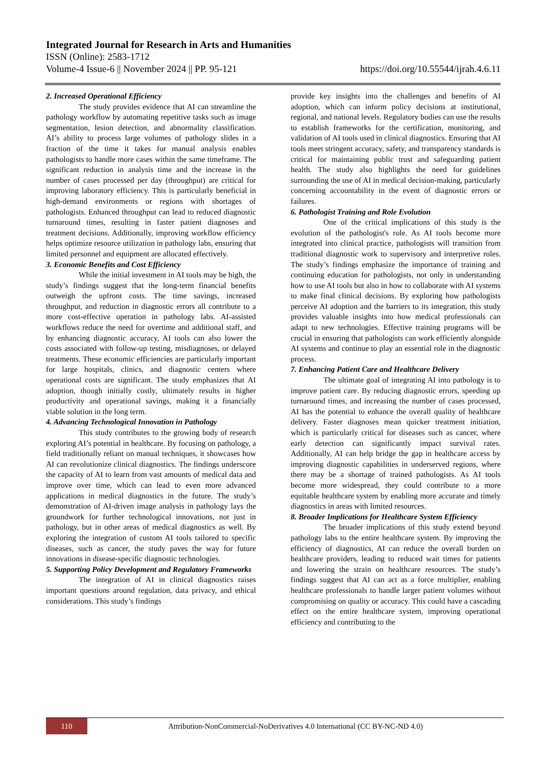Integrated Journal for Research in Arts and Humanities
ISSN (Online): 2583-1712
Volume-4 Issue-6 || November 2024 || PP. 95-121 https://doi.org/10.55544/ijrah.4.6.11
2. Increased Operational Efficiency
The study provides evidence that AI can streamline the pathology workflow by automating repetitive tasks such as image segmentation, lesion detection, and abnormality classification. AI’s ability to process large volumes of pathology slides in a fraction of the time it takes for manual analysis enables pathologists to handle more cases within the same timeframe. The significant reduction in analysis time and the increase in the number of cases processed per day (throughput) are critical for improving laboratory efficiency. This is particularly beneficial in high-demand environments or regions with shortages of pathologists. Enhanced throughput can lead to reduced diagnostic turnaround times, resulting in faster patient diagnoses and treatment decisions. Additionally, improving workflow efficiency helps optimize resource utilization in pathology labs, ensuring that limited personnel and equipment are allocated effectively.
3. Economic Benefits and Cost Efficiency
While the initial investment in AI tools may be high, the study’s findings suggest that the long-term financial benefits outweigh the upfront costs. The time savings, increased throughput, and reduction in diagnostic errors all contribute to a more cost-effective operation in pathology labs. AI-assisted workflows reduce the need for overtime and additional staff, and by enhancing diagnostic accuracy, AI tools can also lower the costs associated with follow-up testing, misdiagnoses, or delayed treatments. These economic efficiencies are particularly important for large hospitals, clinics, and diagnostic centers where operational costs are significant. The study emphasizes that AI adoption, though initially costly, ultimately results in higher productivity and operational savings, making it a financially viable solution in the long term.
4. Advancing Technological Innovation in Pathology
This study contributes to the growing body of research exploring AI’s potential in healthcare. By focusing on pathology, a field traditionally reliant on manual techniques, it showcases how AI can revolutionize clinical diagnostics. The findings underscore the capacity of AI to learn from vast amounts of medical data and improve over time, which can lead to even more advanced applications in medical diagnostics in the future. The study’s demonstration of AI-driven image analysis in pathology lays the groundwork for further technological innovations, not just in pathology, but in other areas of medical diagnostics as well. By exploring the integration of custom AI tools tailored to specific diseases, such as cancer, the study paves the way for future innovations in disease-specific diagnostic technologies.
5. Supporting Policy Development and Regulatory Frameworks
The integration of AI in clinical diagnostics raises important questions around regulation, data privacy, and ethical considerations. This study’s findings
provide key insights into the challenges and benefits of AI adoption, which can inform policy decisions at institutional, regional, and national levels. Regulatory bodies can use the results to establish frameworks for the certification, monitoring, and validation of AI tools used in clinical diagnostics. Ensuring that AI tools meet stringent accuracy, safety, and transparency standards is critical for maintaining public trust and safeguarding patient health. The study also highlights the need for guidelines surrounding the use of AI in medical decision-making, particularly concerning accountability in the event of diagnostic errors or failures.
6. Pathologist Training and Role Evolution
One of the critical implications of this study is the evolution of the pathologist's role. As AI tools become more integrated into clinical practice, pathologists will transition from traditional diagnostic work to supervisory and interpretive roles. The study’s findings emphasize the importance of training and continuing education for pathologists, not only in understanding how to use AI tools but also in how to collaborate with AI systems to make final clinical decisions. By exploring how pathologists perceive AI adoption and the barriers to its integration, this study provides valuable insights into how medical professionals can adapt to new technologies. Effective training programs will be crucial in ensuring that pathologists can work efficiently alongside AI systems and continue to play an essential role in the diagnostic process.
7. Enhancing Patient Care and Healthcare Delivery
The ultimate goal of integrating AI into pathology is to improve patient care. By reducing diagnostic errors, speeding up turnaround times, and increasing the number of cases processed, AI has the potential to enhance the overall quality of healthcare delivery. Faster diagnoses mean quicker treatment initiation, which is particularly critical for diseases such as cancer, where early detection can significantly impact survival rates. Additionally, AI can help bridge the gap in healthcare access by improving diagnostic capabilities in underserved regions, where there may be a shortage of trained pathologists. As AI tools become more widespread, they could contribute to a more equitable healthcare system by enabling more accurate and timely diagnostics in areas with limited resources.
8. Broader Implications for Healthcare System Efficiency
The broader implications of this study extend beyond pathology labs to the entire healthcare system. By improving the efficiency of diagnostics, AI can reduce the overall burden on healthcare providers, leading to reduced wait times for patients and lowering the strain on healthcare resources. The study’s findings suggest that AI can act as a force multiplier, enabling healthcare professionals to handle larger patient volumes without compromising on quality or accuracy. This could have a cascading effect on the entire healthcare system, improving operational efficiency and contributing to the
110
Attribution-NonCommercial-NoDerivatives 4.0 International (CC BY-NC-ND 4.0)